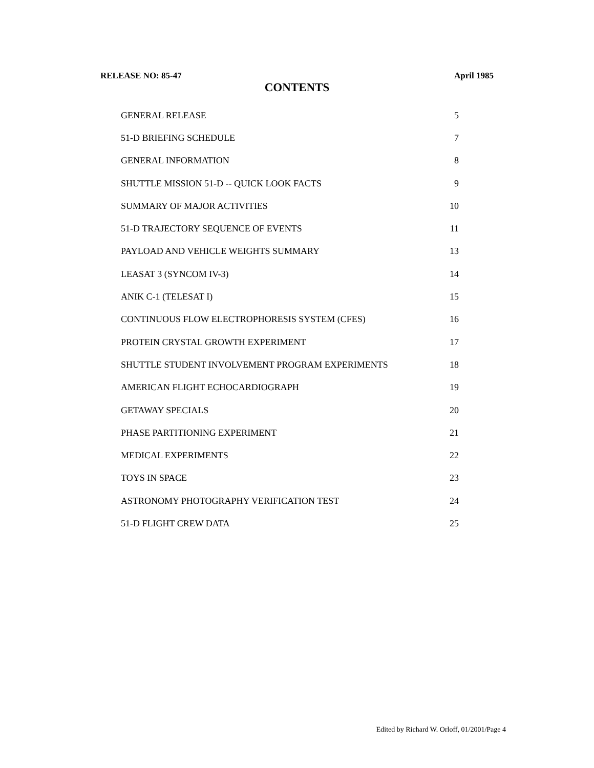RELEASE NO: 85-47 April 1985
CONTENTS
| GENERAL RELEASE | 5 |
| 51-D BRIEFING SCHEDULE | 7 |
| GENERAL INFORMATION | 8 |
| SHUTTLE MISSION 51-D -- QUICK LOOK FACTS | 9 |
| SUMMARY OF MAJOR ACTIVITIES | 10 |
| 51-D TRAJECTORY SEQUENCE OF EVENTS | 11 |
| PAYLOAD AND VEHICLE WEIGHTS SUMMARY | 13 |
| LEASAT 3 (SYNCOM IV-3) | 14 |
| ANIK C-1 (TELESAT I) | 15 |
| CONTINUOUS FLOW ELECTROPHORESIS SYSTEM (CFES) | 16 |
| PROTEIN CRYSTAL GROWTH EXPERIMENT | 17 |
| SHUTTLE STUDENT INVOLVEMENT PROGRAM EXPERIMENTS | 18 |
| AMERICAN FLIGHT ECHOCARDIOGRAPH | 19 |
| GETAWAY SPECIALS | 20 |
| PHASE PARTITIONING EXPERIMENT | 21 |
| MEDICAL EXPERIMENTS | 22 |
| TOYS IN SPACE | 23 |
| ASTRONOMY PHOTOGRAPHY VERIFICATION TEST | 24 |
| 51-D FLIGHT CREW DATA | 25 |
Edited by Richard W. Orloff, 01/2001/Page 4